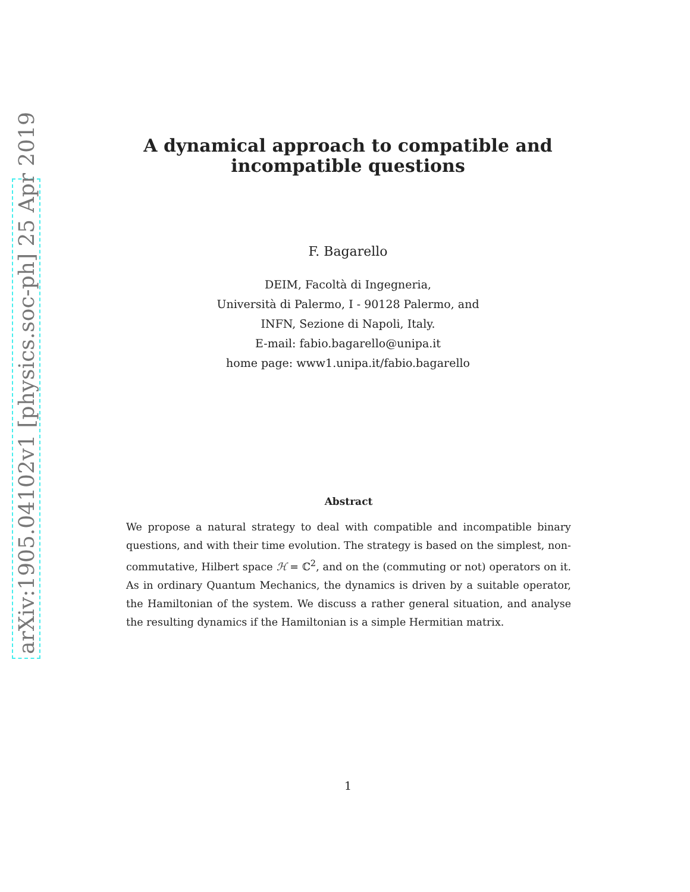A dynamical approach to compatible and incompatible questions
F. Bagarello
DEIM, Facoltà di Ingegneria,
Università di Palermo, I - 90128 Palermo, and
INFN, Sezione di Napoli, Italy.
E-mail: fabio.bagarello@unipa.it
home page: www1.unipa.it/fabio.bagarello
Abstract
We propose a natural strategy to deal with compatible and incompatible binary questions, and with their time evolution. The strategy is based on the simplest, non-commutative, Hilbert space ℋ = ℂ<sup>2</sup>, and on the (commuting or not) operators on it. As in ordinary Quantum Mechanics, the dynamics is driven by a suitable operator, the Hamiltonian of the system. We discuss a rather general situation, and analyse the resulting dynamics if the Hamiltonian is a simple Hermitian matrix.
1
arXiv:1905.04102v1 [physics.soc-ph] 25 Apr 2019